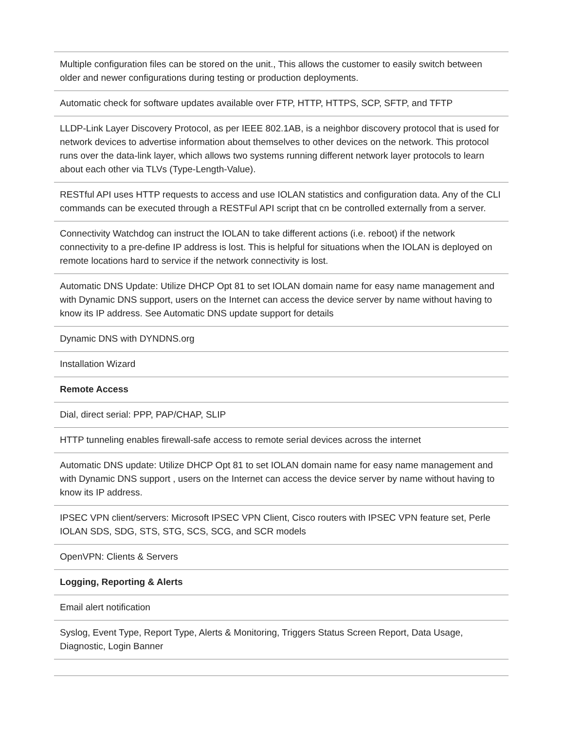| Multiple configuration files can be stored on the unit., This allows the customer to easily switch between older and newer configurations during testing or production deployments. |
| Automatic check for software updates available over FTP, HTTP, HTTPS, SCP, SFTP, and TFTP |
| LLDP-Link Layer Discovery Protocol, as per IEEE 802.1AB, is a neighbor discovery protocol that is used for network devices to advertise information about themselves to other devices on the network. This protocol runs over the data-link layer, which allows two systems running different network layer protocols to learn about each other via TLVs (Type-Length-Value). |
| RESTful API uses HTTP requests to access and use IOLAN statistics and configuration data. Any of the CLI commands can be executed through a RESTFul API script that cn be controlled externally from a server. |
| Connectivity Watchdog can instruct the IOLAN to take different actions (i.e. reboot) if the network connectivity to a pre-define IP address is lost. This is helpful for situations when the IOLAN is deployed on remote locations hard to service if the network connectivity is lost. |
| Automatic DNS Update: Utilize DHCP Opt 81 to set IOLAN domain name for easy name management and with Dynamic DNS support, users on the Internet can access the device server by name without having to know its IP address. See Automatic DNS update support for details |
| Dynamic DNS with DYNDNS.org |
| Installation Wizard |
| Remote Access |
| Dial, direct serial: PPP, PAP/CHAP, SLIP |
| HTTP tunneling enables firewall-safe access to remote serial devices across the internet |
| Automatic DNS update: Utilize DHCP Opt 81 to set IOLAN domain name for easy name management and with Dynamic DNS support , users on the Internet can access the device server by name without having to know its IP address. |
| IPSEC VPN client/servers: Microsoft IPSEC VPN Client, Cisco routers with IPSEC VPN feature set, Perle IOLAN SDS, SDG, STS, STG, SCS, SCG, and SCR models |
| OpenVPN: Clients & Servers |
| Logging, Reporting & Alerts |
| Email alert notification |
| Syslog, Event Type, Report Type, Alerts & Monitoring, Triggers Status Screen Report, Data Usage, Diagnostic, Login Banner |